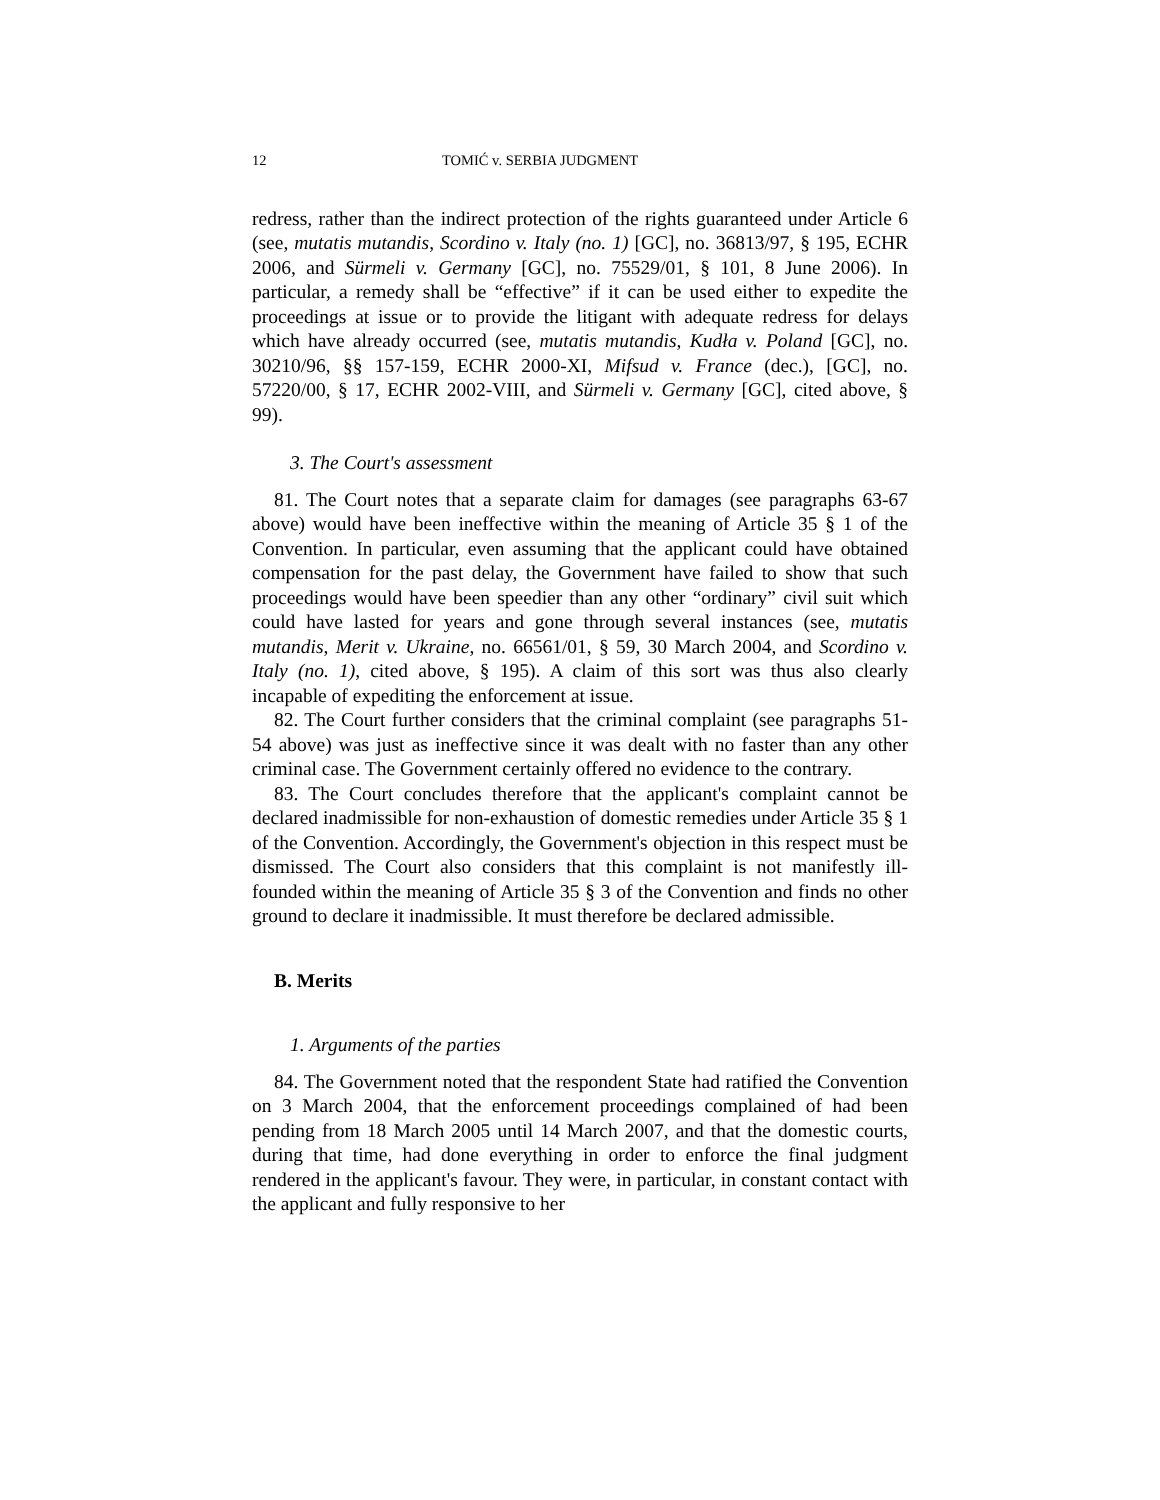12 TOMIĆ v. SERBIA JUDGMENT
redress, rather than the indirect protection of the rights guaranteed under Article 6 (see, mutatis mutandis, Scordino v. Italy (no. 1) [GC], no. 36813/97, § 195, ECHR 2006, and Sürmeli v. Germany [GC], no. 75529/01, § 101, 8 June 2006). In particular, a remedy shall be “effective” if it can be used either to expedite the proceedings at issue or to provide the litigant with adequate redress for delays which have already occurred (see, mutatis mutandis, Kudła v. Poland [GC], no. 30210/96, §§ 157-159, ECHR 2000-XI, Mifsud v. France (dec.), [GC], no. 57220/00, § 17, ECHR 2002-VIII, and Sürmeli v. Germany [GC], cited above, § 99).
3. The Court's assessment
81. The Court notes that a separate claim for damages (see paragraphs 63-67 above) would have been ineffective within the meaning of Article 35 § 1 of the Convention. In particular, even assuming that the applicant could have obtained compensation for the past delay, the Government have failed to show that such proceedings would have been speedier than any other “ordinary” civil suit which could have lasted for years and gone through several instances (see, mutatis mutandis, Merit v. Ukraine, no. 66561/01, § 59, 30 March 2004, and Scordino v. Italy (no. 1), cited above, § 195). A claim of this sort was thus also clearly incapable of expediting the enforcement at issue.
82. The Court further considers that the criminal complaint (see paragraphs 51-54 above) was just as ineffective since it was dealt with no faster than any other criminal case. The Government certainly offered no evidence to the contrary.
83. The Court concludes therefore that the applicant's complaint cannot be declared inadmissible for non-exhaustion of domestic remedies under Article 35 § 1 of the Convention. Accordingly, the Government's objection in this respect must be dismissed. The Court also considers that this complaint is not manifestly ill-founded within the meaning of Article 35 § 3 of the Convention and finds no other ground to declare it inadmissible. It must therefore be declared admissible.
B. Merits
1. Arguments of the parties
84. The Government noted that the respondent State had ratified the Convention on 3 March 2004, that the enforcement proceedings complained of had been pending from 18 March 2005 until 14 March 2007, and that the domestic courts, during that time, had done everything in order to enforce the final judgment rendered in the applicant's favour. They were, in particular, in constant contact with the applicant and fully responsive to her